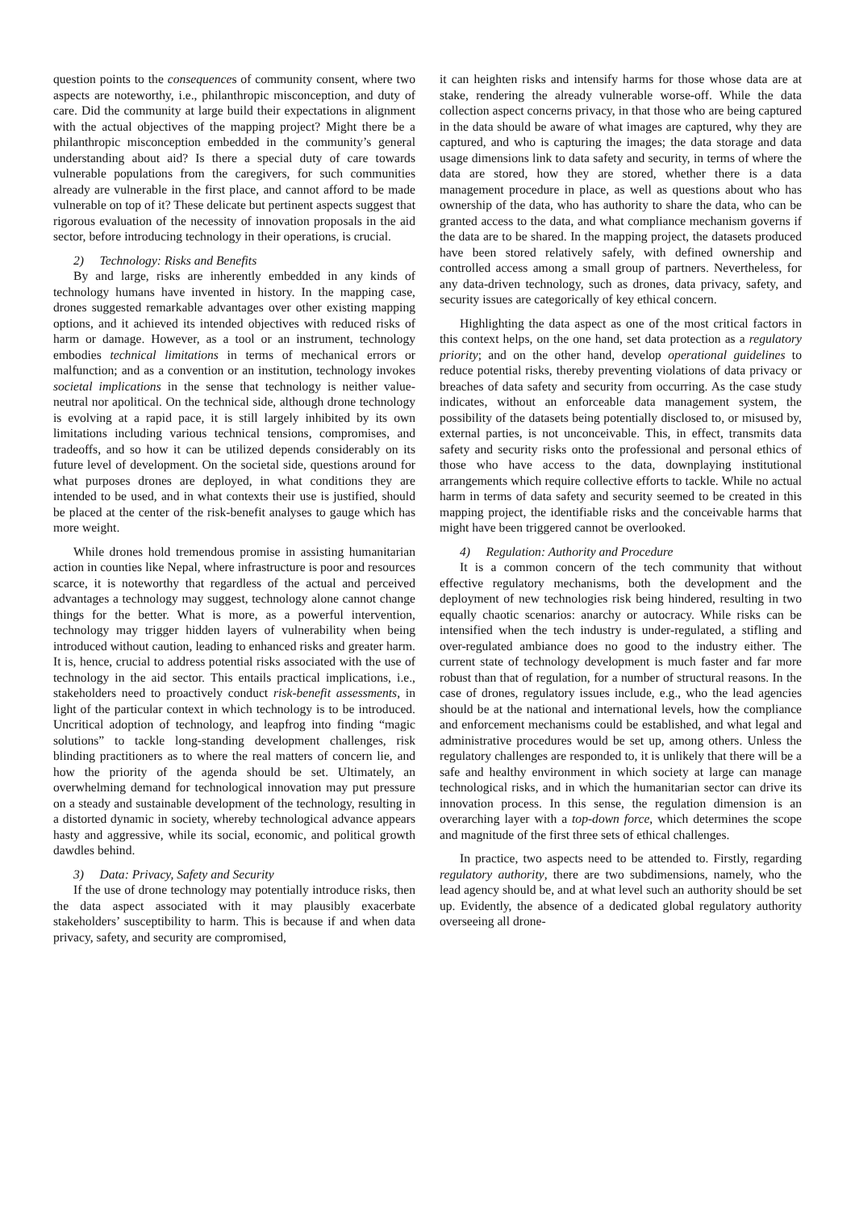question points to the consequences of community consent, where two aspects are noteworthy, i.e., philanthropic misconception, and duty of care. Did the community at large build their expectations in alignment with the actual objectives of the mapping project? Might there be a philanthropic misconception embedded in the community’s general understanding about aid? Is there a special duty of care towards vulnerable populations from the caregivers, for such communities already are vulnerable in the first place, and cannot afford to be made vulnerable on top of it? These delicate but pertinent aspects suggest that rigorous evaluation of the necessity of innovation proposals in the aid sector, before introducing technology in their operations, is crucial.
2) Technology: Risks and Benefits
By and large, risks are inherently embedded in any kinds of technology humans have invented in history. In the mapping case, drones suggested remarkable advantages over other existing mapping options, and it achieved its intended objectives with reduced risks of harm or damage. However, as a tool or an instrument, technology embodies technical limitations in terms of mechanical errors or malfunction; and as a convention or an institution, technology invokes societal implications in the sense that technology is neither value-neutral nor apolitical. On the technical side, although drone technology is evolving at a rapid pace, it is still largely inhibited by its own limitations including various technical tensions, compromises, and tradeoffs, and so how it can be utilized depends considerably on its future level of development. On the societal side, questions around for what purposes drones are deployed, in what conditions they are intended to be used, and in what contexts their use is justified, should be placed at the center of the risk-benefit analyses to gauge which has more weight.
While drones hold tremendous promise in assisting humanitarian action in counties like Nepal, where infrastructure is poor and resources scarce, it is noteworthy that regardless of the actual and perceived advantages a technology may suggest, technology alone cannot change things for the better. What is more, as a powerful intervention, technology may trigger hidden layers of vulnerability when being introduced without caution, leading to enhanced risks and greater harm. It is, hence, crucial to address potential risks associated with the use of technology in the aid sector. This entails practical implications, i.e., stakeholders need to proactively conduct risk-benefit assessments, in light of the particular context in which technology is to be introduced. Uncritical adoption of technology, and leapfrog into finding “magic solutions” to tackle long-standing development challenges, risk blinding practitioners as to where the real matters of concern lie, and how the priority of the agenda should be set. Ultimately, an overwhelming demand for technological innovation may put pressure on a steady and sustainable development of the technology, resulting in a distorted dynamic in society, whereby technological advance appears hasty and aggressive, while its social, economic, and political growth dawdles behind.
3) Data: Privacy, Safety and Security
If the use of drone technology may potentially introduce risks, then the data aspect associated with it may plausibly exacerbate stakeholders’ susceptibility to harm. This is because if and when data privacy, safety, and security are compromised,
it can heighten risks and intensify harms for those whose data are at stake, rendering the already vulnerable worse-off. While the data collection aspect concerns privacy, in that those who are being captured in the data should be aware of what images are captured, why they are captured, and who is capturing the images; the data storage and data usage dimensions link to data safety and security, in terms of where the data are stored, how they are stored, whether there is a data management procedure in place, as well as questions about who has ownership of the data, who has authority to share the data, who can be granted access to the data, and what compliance mechanism governs if the data are to be shared. In the mapping project, the datasets produced have been stored relatively safely, with defined ownership and controlled access among a small group of partners. Nevertheless, for any data-driven technology, such as drones, data privacy, safety, and security issues are categorically of key ethical concern.
Highlighting the data aspect as one of the most critical factors in this context helps, on the one hand, set data protection as a regulatory priority; and on the other hand, develop operational guidelines to reduce potential risks, thereby preventing violations of data privacy or breaches of data safety and security from occurring. As the case study indicates, without an enforceable data management system, the possibility of the datasets being potentially disclosed to, or misused by, external parties, is not unconceivable. This, in effect, transmits data safety and security risks onto the professional and personal ethics of those who have access to the data, downplaying institutional arrangements which require collective efforts to tackle. While no actual harm in terms of data safety and security seemed to be created in this mapping project, the identifiable risks and the conceivable harms that might have been triggered cannot be overlooked.
4) Regulation: Authority and Procedure
It is a common concern of the tech community that without effective regulatory mechanisms, both the development and the deployment of new technologies risk being hindered, resulting in two equally chaotic scenarios: anarchy or autocracy. While risks can be intensified when the tech industry is under-regulated, a stifling and over-regulated ambiance does no good to the industry either. The current state of technology development is much faster and far more robust than that of regulation, for a number of structural reasons. In the case of drones, regulatory issues include, e.g., who the lead agencies should be at the national and international levels, how the compliance and enforcement mechanisms could be established, and what legal and administrative procedures would be set up, among others. Unless the regulatory challenges are responded to, it is unlikely that there will be a safe and healthy environment in which society at large can manage technological risks, and in which the humanitarian sector can drive its innovation process. In this sense, the regulation dimension is an overarching layer with a top-down force, which determines the scope and magnitude of the first three sets of ethical challenges.
In practice, two aspects need to be attended to. Firstly, regarding regulatory authority, there are two subdimensions, namely, who the lead agency should be, and at what level such an authority should be set up. Evidently, the absence of a dedicated global regulatory authority overseeing all drone-